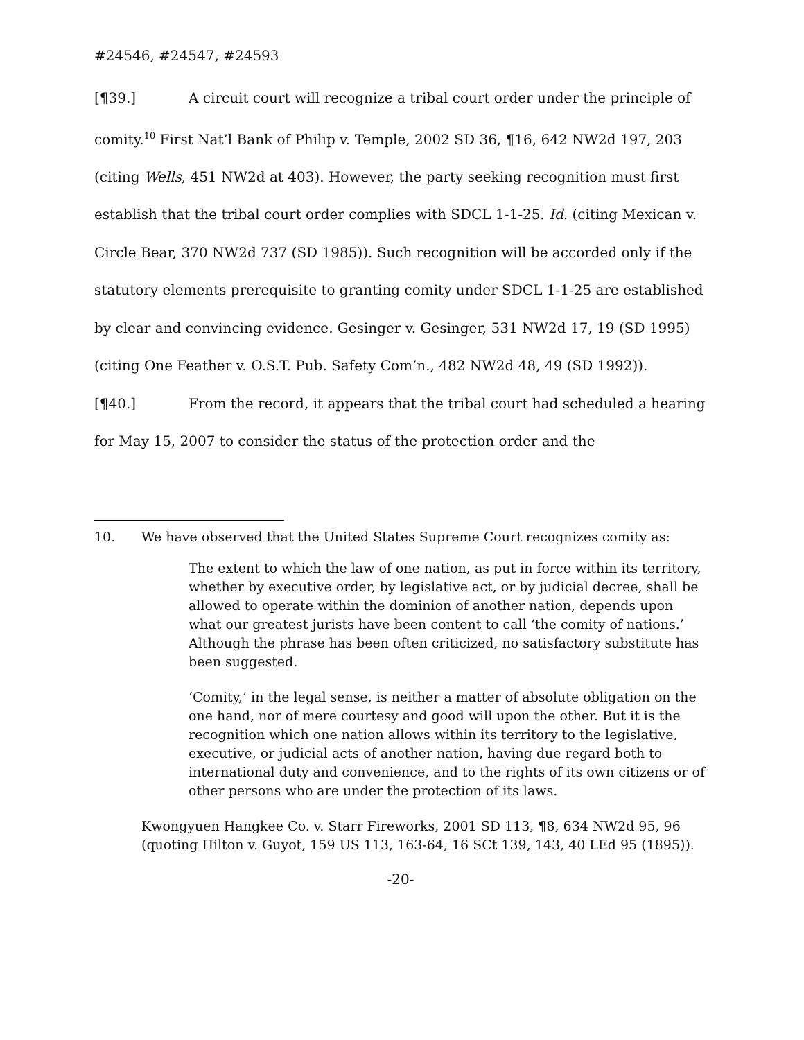#24546, #24547, #24593
[¶39.] A circuit court will recognize a tribal court order under the principle of comity.<sup>10</sup> First Nat’l Bank of Philip v. Temple, 2002 SD 36, ¶16, 642 NW2d 197, 203 (citing Wells, 451 NW2d at 403). However, the party seeking recognition must first establish that the tribal court order complies with SDCL 1-1-25. Id. (citing Mexican v. Circle Bear, 370 NW2d 737 (SD 1985)). Such recognition will be accorded only if the statutory elements prerequisite to granting comity under SDCL 1-1-25 are established by clear and convincing evidence. Gesinger v. Gesinger, 531 NW2d 17, 19 (SD 1995) (citing One Feather v. O.S.T. Pub. Safety Com’n., 482 NW2d 48, 49 (SD 1992)).
[¶40.] From the record, it appears that the tribal court had scheduled a hearing for May 15, 2007 to consider the status of the protection order and the
10. We have observed that the United States Supreme Court recognizes comity as:
The extent to which the law of one nation, as put in force within its territory, whether by executive order, by legislative act, or by judicial decree, shall be allowed to operate within the dominion of another nation, depends upon what our greatest jurists have been content to call ‘the comity of nations.’ Although the phrase has been often criticized, no satisfactory substitute has been suggested.
‘Comity,’ in the legal sense, is neither a matter of absolute obligation on the one hand, nor of mere courtesy and good will upon the other. But it is the recognition which one nation allows within its territory to the legislative, executive, or judicial acts of another nation, having due regard both to international duty and convenience, and to the rights of its own citizens or of other persons who are under the protection of its laws.
Kwongyuen Hangkee Co. v. Starr Fireworks, 2001 SD 113, ¶8, 634 NW2d 95, 96 (quoting Hilton v. Guyot, 159 US 113, 163-64, 16 SCt 139, 143, 40 LEd 95 (1895)).
-20-